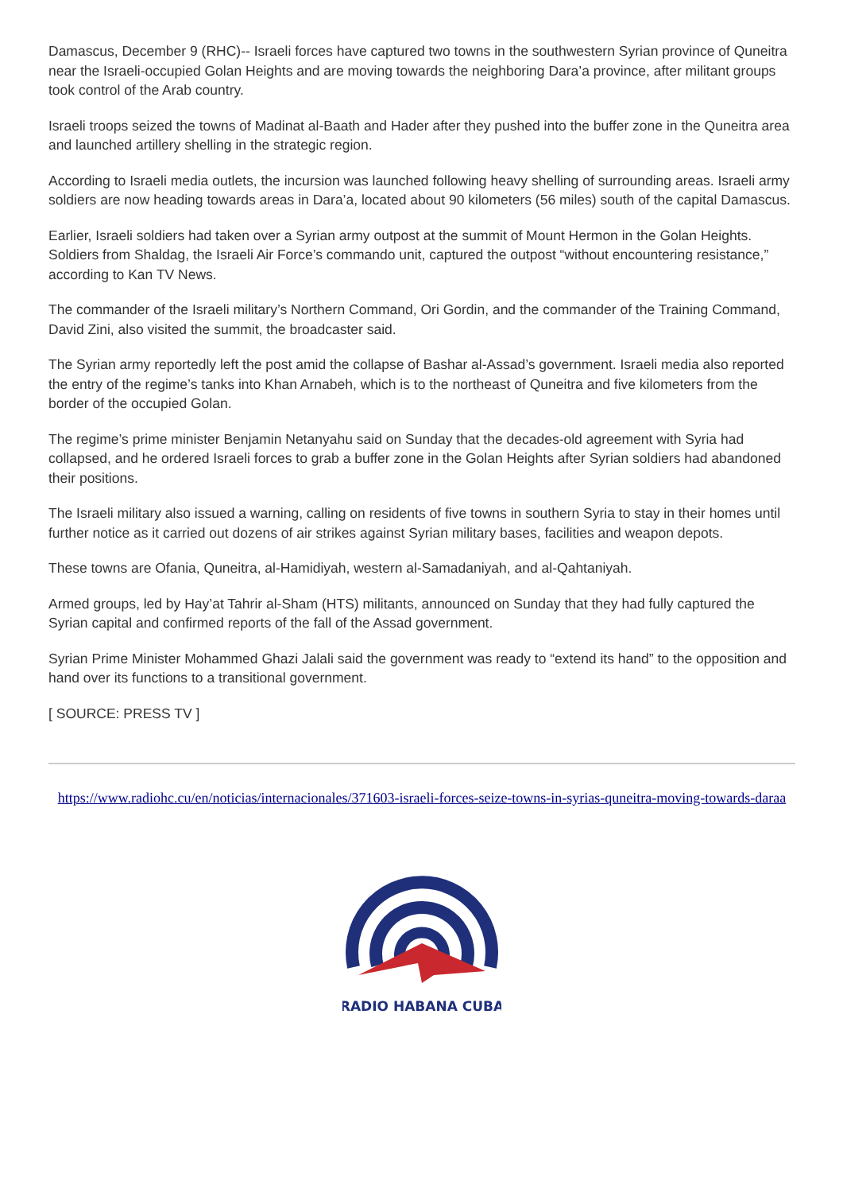Damascus, December 9 (RHC)-- Israeli forces have captured two towns in the southwestern Syrian province of Quneitra near the Israeli-occupied Golan Heights and are moving towards the neighboring Dara’a province, after militant groups took control of the Arab country.
Israeli troops seized the towns of Madinat al-Baath and Hader after they pushed into the buffer zone in the Quneitra area and launched artillery shelling in the strategic region.
According to Israeli media outlets, the incursion was launched following heavy shelling of surrounding areas. Israeli army soldiers are now heading towards areas in Dara’a, located about 90 kilometers (56 miles) south of the capital Damascus.
Earlier, Israeli soldiers had taken over a Syrian army outpost at the summit of Mount Hermon in the Golan Heights. Soldiers from Shaldag, the Israeli Air Force’s commando unit, captured the outpost “without encountering resistance,” according to Kan TV News.
The commander of the Israeli military’s Northern Command, Ori Gordin, and the commander of the Training Command, David Zini, also visited the summit, the broadcaster said.
The Syrian army reportedly left the post amid the collapse of Bashar al-Assad’s government. Israeli media also reported the entry of the regime’s tanks into Khan Arnabeh, which is to the northeast of Quneitra and five kilometers from the border of the occupied Golan.
The regime’s prime minister Benjamin Netanyahu said on Sunday that the decades-old agreement with Syria had collapsed, and he ordered Israeli forces to grab a buffer zone in the Golan Heights after Syrian soldiers had abandoned their positions.
The Israeli military also issued a warning, calling on residents of five towns in southern Syria to stay in their homes until further notice as it carried out dozens of air strikes against Syrian military bases, facilities and weapon depots.
These towns are Ofania, Quneitra, al-Hamidiyah, western al-Samadaniyah, and al-Qahtaniyah.
Armed groups, led by Hay’at Tahrir al-Sham (HTS) militants, announced on Sunday that they had fully captured the Syrian capital and confirmed reports of the fall of the Assad government.
Syrian Prime Minister Mohammed Ghazi Jalali said the government was ready to “extend its hand” to the opposition and hand over its functions to a transitional government.
[ SOURCE: PRESS TV ]
https://www.radiohc.cu/en/noticias/internacionales/371603-israeli-forces-seize-towns-in-syrias-quneitra-moving-towards-daraa
RADIO HABANA CUBA